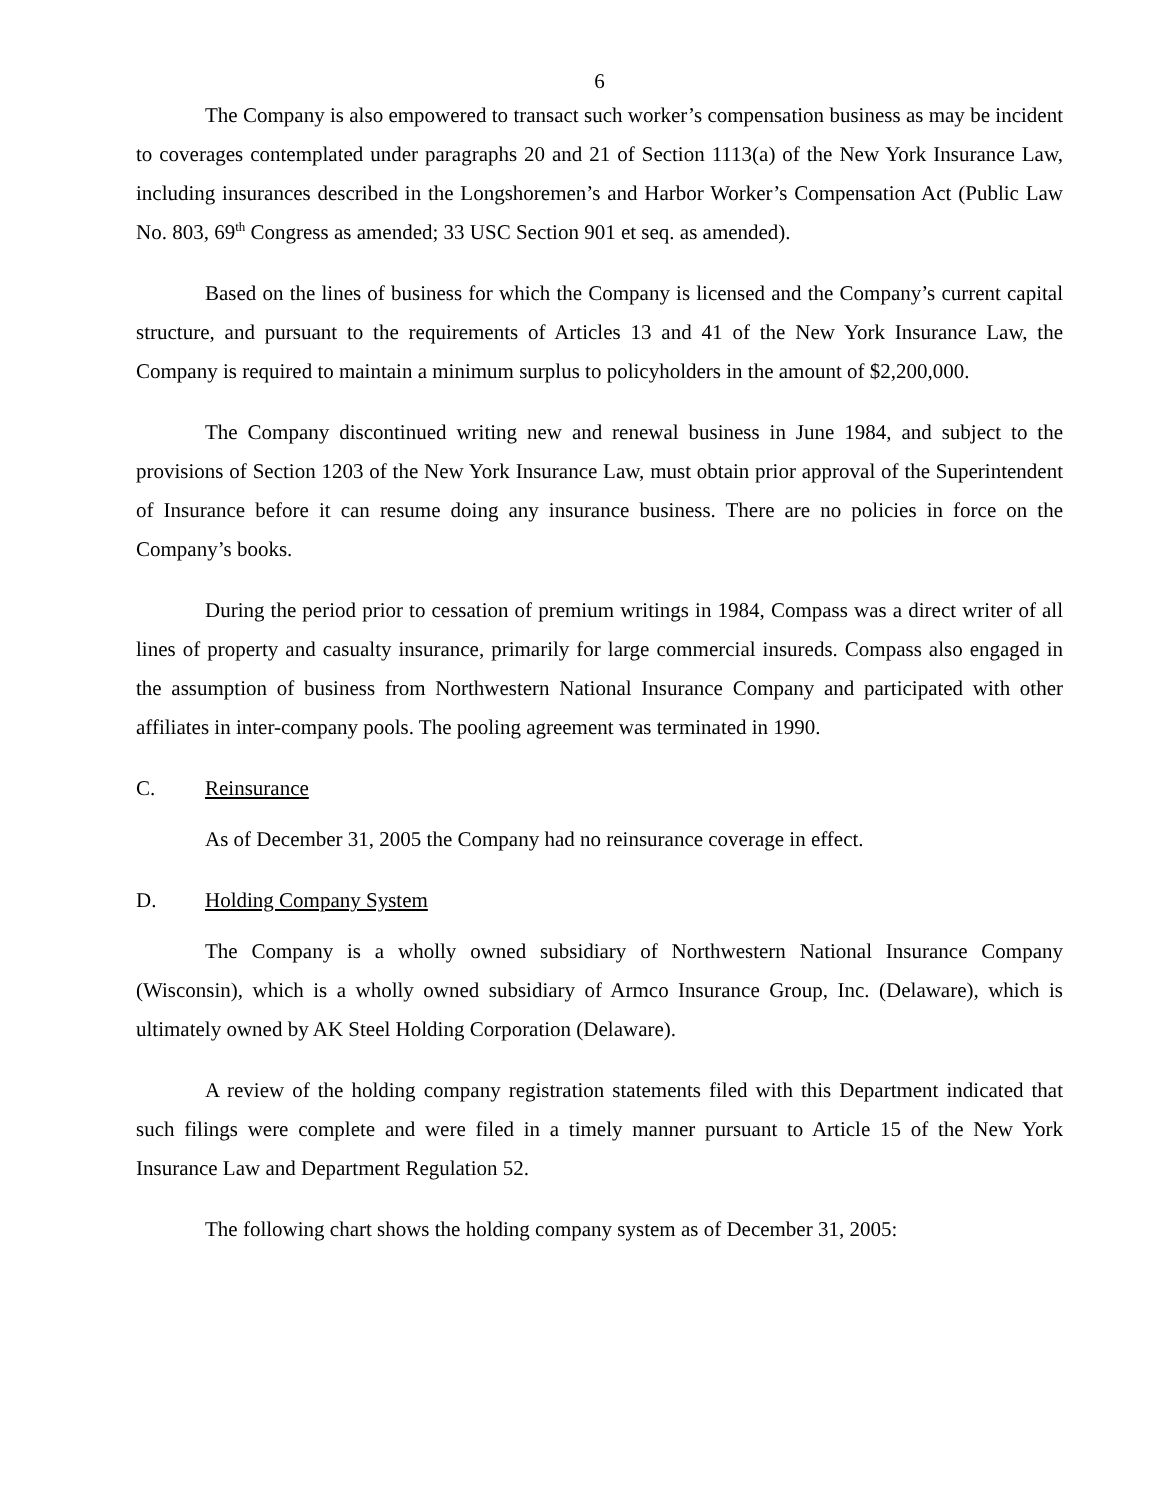6
The Company is also empowered to transact such worker’s compensation business as may be incident to coverages contemplated under paragraphs 20 and 21 of Section 1113(a) of the New York Insurance Law, including insurances described in the Longshoremen’s and Harbor Worker’s Compensation Act (Public Law No. 803, 69<sup>th</sup> Congress as amended; 33 USC Section 901 et seq. as amended).
Based on the lines of business for which the Company is licensed and the Company’s current capital structure, and pursuant to the requirements of Articles 13 and 41 of the New York Insurance Law, the Company is required to maintain a minimum surplus to policyholders in the amount of $2,200,000.
The Company discontinued writing new and renewal business in June 1984, and subject to the provisions of Section 1203 of the New York Insurance Law, must obtain prior approval of the Superintendent of Insurance before it can resume doing any insurance business. There are no policies in force on the Company’s books.
During the period prior to cessation of premium writings in 1984, Compass was a direct writer of all lines of property and casualty insurance, primarily for large commercial insureds. Compass also engaged in the assumption of business from Northwestern National Insurance Company and participated with other affiliates in inter-company pools. The pooling agreement was terminated in 1990.
C. Reinsurance
As of December 31, 2005 the Company had no reinsurance coverage in effect.
D. Holding Company System
The Company is a wholly owned subsidiary of Northwestern National Insurance Company (Wisconsin), which is a wholly owned subsidiary of Armco Insurance Group, Inc. (Delaware), which is ultimately owned by AK Steel Holding Corporation (Delaware).
A review of the holding company registration statements filed with this Department indicated that such filings were complete and were filed in a timely manner pursuant to Article 15 of the New York Insurance Law and Department Regulation 52.
The following chart shows the holding company system as of December 31, 2005: